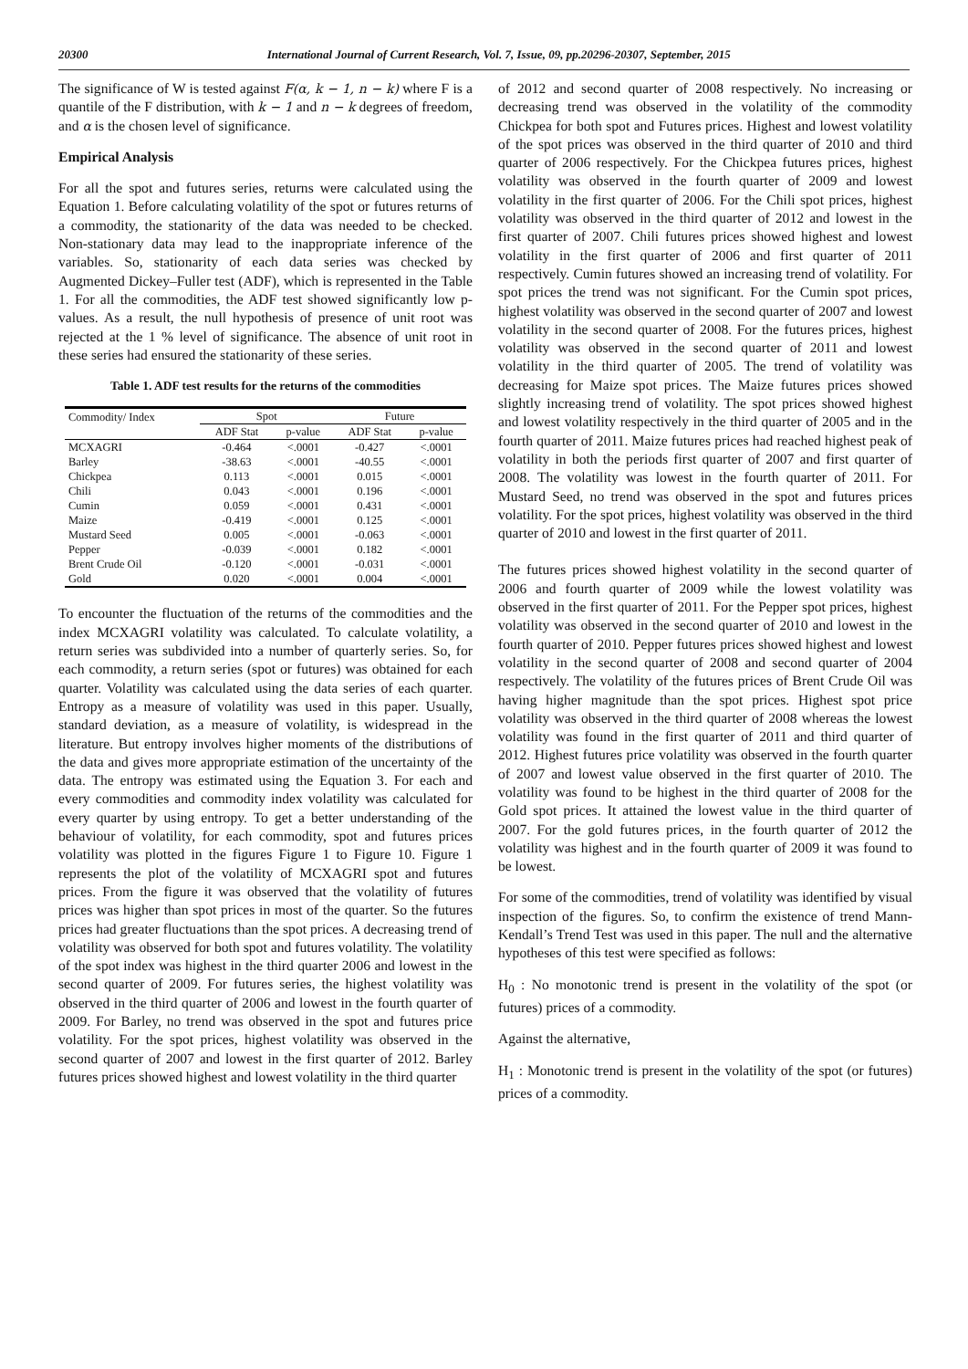20300 International Journal of Current Research, Vol. 7, Issue, 09, pp.20296-20307, September, 2015
The significance of W is tested against F(α, k − 1, n − k) where F is a quantile of the F distribution, with k − 1 and n − k degrees of freedom, and α is the chosen level of significance.
Empirical Analysis
For all the spot and futures series, returns were calculated using the Equation 1. Before calculating volatility of the spot or futures returns of a commodity, the stationarity of the data was needed to be checked. Non-stationary data may lead to the inappropriate inference of the variables. So, stationarity of each data series was checked by Augmented Dickey–Fuller test (ADF), which is represented in the Table 1. For all the commodities, the ADF test showed significantly low p-values. As a result, the null hypothesis of presence of unit root was rejected at the 1 % level of significance. The absence of unit root in these series had ensured the stationarity of these series.
Table 1. ADF test results for the returns of the commodities
| Commodity/ Index | Spot | | Future | |
| --- | --- | --- | --- | --- |
| | ADF Stat | p-value | ADF Stat | p-value |
| MCXAGRI | -0.464 | <.0001 | -0.427 | <.0001 |
| Barley | -38.63 | <.0001 | -40.55 | <.0001 |
| Chickpea | 0.113 | <.0001 | 0.015 | <.0001 |
| Chili | 0.043 | <.0001 | 0.196 | <.0001 |
| Cumin | 0.059 | <.0001 | 0.431 | <.0001 |
| Maize | -0.419 | <.0001 | 0.125 | <.0001 |
| Mustard Seed | 0.005 | <.0001 | -0.063 | <.0001 |
| Pepper | -0.039 | <.0001 | 0.182 | <.0001 |
| Brent Crude Oil | -0.120 | <.0001 | -0.031 | <.0001 |
| Gold | 0.020 | <.0001 | 0.004 | <.0001 |
To encounter the fluctuation of the returns of the commodities and the index MCXAGRI volatility was calculated. To calculate volatility, a return series was subdivided into a number of quarterly series. So, for each commodity, a return series (spot or futures) was obtained for each quarter. Volatility was calculated using the data series of each quarter. Entropy as a measure of volatility was used in this paper. Usually, standard deviation, as a measure of volatility, is widespread in the literature. But entropy involves higher moments of the distributions of the data and gives more appropriate estimation of the uncertainty of the data. The entropy was estimated using the Equation 3. For each and every commodities and commodity index volatility was calculated for every quarter by using entropy. To get a better understanding of the behaviour of volatility, for each commodity, spot and futures prices volatility was plotted in the figures Figure 1 to Figure 10. Figure 1 represents the plot of the volatility of MCXAGRI spot and futures prices. From the figure it was observed that the volatility of futures prices was higher than spot prices in most of the quarter. So the futures prices had greater fluctuations than the spot prices. A decreasing trend of volatility was observed for both spot and futures volatility. The volatility of the spot index was highest in the third quarter 2006 and lowest in the second quarter of 2009. For futures series, the highest volatility was observed in the third quarter of 2006 and lowest in the fourth quarter of 2009. For Barley, no trend was observed in the spot and futures price volatility. For the spot prices, highest volatility was observed in the second quarter of 2007 and lowest in the first quarter of 2012. Barley futures prices showed highest and lowest volatility in the third quarter
of 2012 and second quarter of 2008 respectively. No increasing or decreasing trend was observed in the volatility of the commodity Chickpea for both spot and Futures prices. Highest and lowest volatility of the spot prices was observed in the third quarter of 2010 and third quarter of 2006 respectively. For the Chickpea futures prices, highest volatility was observed in the fourth quarter of 2009 and lowest volatility in the first quarter of 2006. For the Chili spot prices, highest volatility was observed in the third quarter of 2012 and lowest in the first quarter of 2007. Chili futures prices showed highest and lowest volatility in the first quarter of 2006 and first quarter of 2011 respectively. Cumin futures showed an increasing trend of volatility. For spot prices the trend was not significant. For the Cumin spot prices, highest volatility was observed in the second quarter of 2007 and lowest volatility in the second quarter of 2008. For the futures prices, highest volatility was observed in the second quarter of 2011 and lowest volatility in the third quarter of 2005. The trend of volatility was decreasing for Maize spot prices. The Maize futures prices showed slightly increasing trend of volatility. The spot prices showed highest and lowest volatility respectively in the third quarter of 2005 and in the fourth quarter of 2011. Maize futures prices had reached highest peak of volatility in both the periods first quarter of 2007 and first quarter of 2008. The volatility was lowest in the fourth quarter of 2011. For Mustard Seed, no trend was observed in the spot and futures prices volatility. For the spot prices, highest volatility was observed in the third quarter of 2010 and lowest in the first quarter of 2011.
The futures prices showed highest volatility in the second quarter of 2006 and fourth quarter of 2009 while the lowest volatility was observed in the first quarter of 2011. For the Pepper spot prices, highest volatility was observed in the second quarter of 2010 and lowest in the fourth quarter of 2010. Pepper futures prices showed highest and lowest volatility in the second quarter of 2008 and second quarter of 2004 respectively. The volatility of the futures prices of Brent Crude Oil was having higher magnitude than the spot prices. Highest spot price volatility was observed in the third quarter of 2008 whereas the lowest volatility was found in the first quarter of 2011 and third quarter of 2012. Highest futures price volatility was observed in the fourth quarter of 2007 and lowest value observed in the first quarter of 2010. The volatility was found to be highest in the third quarter of 2008 for the Gold spot prices. It attained the lowest value in the third quarter of 2007. For the gold futures prices, in the fourth quarter of 2012 the volatility was highest and in the fourth quarter of 2009 it was found to be lowest.
For some of the commodities, trend of volatility was identified by visual inspection of the figures. So, to confirm the existence of trend Mann-Kendall’s Trend Test was used in this paper. The null and the alternative hypotheses of this test were specified as follows:
H<sub>0</sub> : No monotonic trend is present in the volatility of the spot (or futures) prices of a commodity.
Against the alternative,
H<sub>1</sub> : Monotonic trend is present in the volatility of the spot (or futures) prices of a commodity.